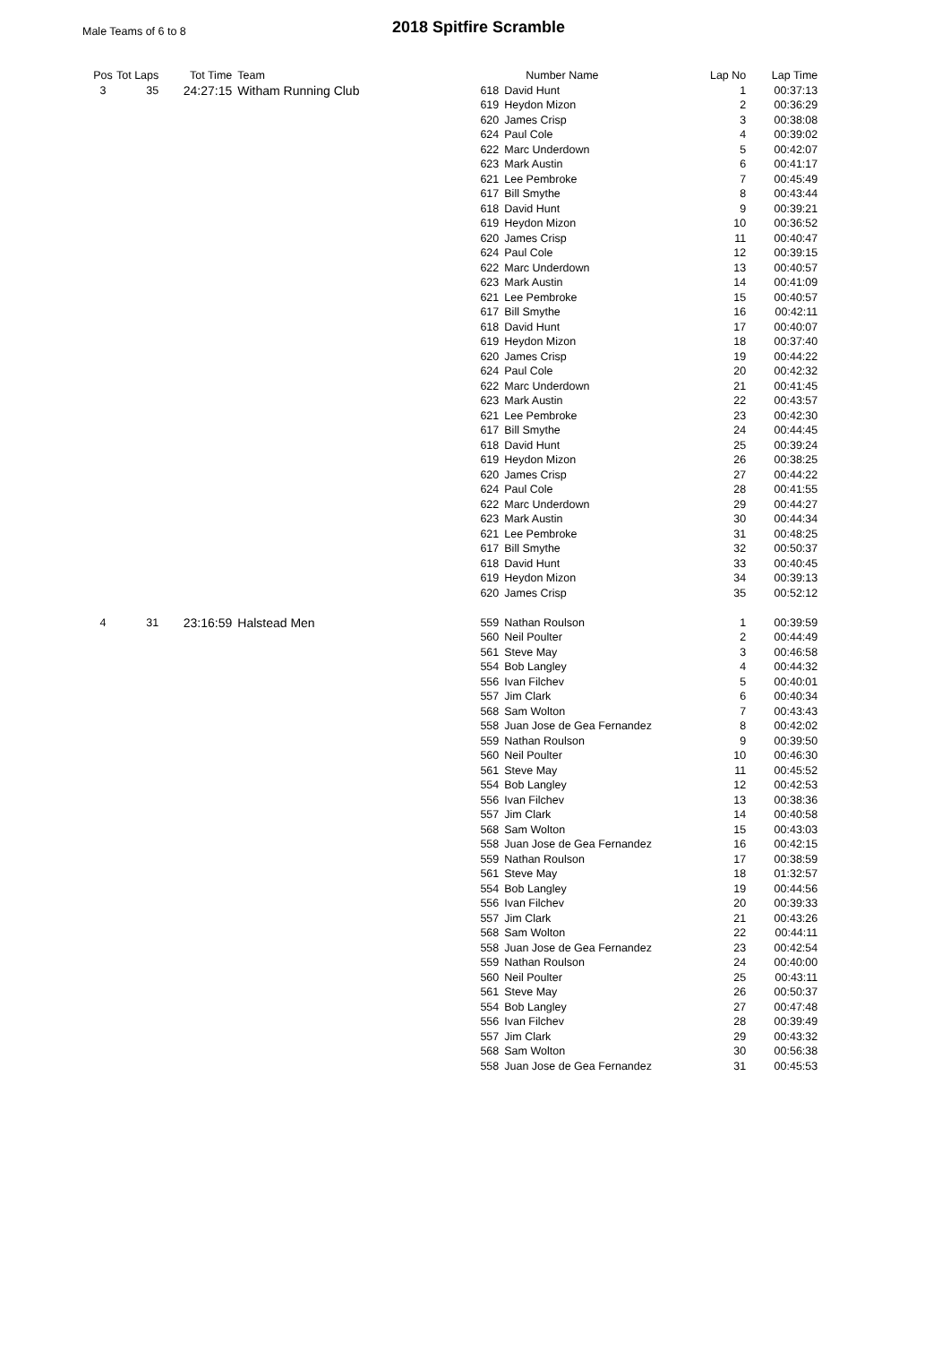Male Teams of 6 to 8 2018 Spitfire Scramble
| Pos | Tot Laps | Tot Time | Team | Number Name | | Lap No | Lap Time |
| --- | --- | --- | --- | --- | --- | --- | --- |
| 3 | 35 | 24:27:15 | Witham Running Club | 618 | David Hunt | 1 | 00:37:13 |
| | | | | 619 | Heydon Mizon | 2 | 00:36:29 |
| | | | | 620 | James Crisp | 3 | 00:38:08 |
| | | | | 624 | Paul Cole | 4 | 00:39:02 |
| | | | | 622 | Marc Underdown | 5 | 00:42:07 |
| | | | | 623 | Mark Austin | 6 | 00:41:17 |
| | | | | 621 | Lee Pembroke | 7 | 00:45:49 |
| | | | | 617 | Bill Smythe | 8 | 00:43:44 |
| | | | | 618 | David Hunt | 9 | 00:39:21 |
| | | | | 619 | Heydon Mizon | 10 | 00:36:52 |
| | | | | 620 | James Crisp | 11 | 00:40:47 |
| | | | | 624 | Paul Cole | 12 | 00:39:15 |
| | | | | 622 | Marc Underdown | 13 | 00:40:57 |
| | | | | 623 | Mark Austin | 14 | 00:41:09 |
| | | | | 621 | Lee Pembroke | 15 | 00:40:57 |
| | | | | 617 | Bill Smythe | 16 | 00:42:11 |
| | | | | 618 | David Hunt | 17 | 00:40:07 |
| | | | | 619 | Heydon Mizon | 18 | 00:37:40 |
| | | | | 620 | James Crisp | 19 | 00:44:22 |
| | | | | 624 | Paul Cole | 20 | 00:42:32 |
| | | | | 622 | Marc Underdown | 21 | 00:41:45 |
| | | | | 623 | Mark Austin | 22 | 00:43:57 |
| | | | | 621 | Lee Pembroke | 23 | 00:42:30 |
| | | | | 617 | Bill Smythe | 24 | 00:44:45 |
| | | | | 618 | David Hunt | 25 | 00:39:24 |
| | | | | 619 | Heydon Mizon | 26 | 00:38:25 |
| | | | | 620 | James Crisp | 27 | 00:44:22 |
| | | | | 624 | Paul Cole | 28 | 00:41:55 |
| | | | | 622 | Marc Underdown | 29 | 00:44:27 |
| | | | | 623 | Mark Austin | 30 | 00:44:34 |
| | | | | 621 | Lee Pembroke | 31 | 00:48:25 |
| | | | | 617 | Bill Smythe | 32 | 00:50:37 |
| | | | | 618 | David Hunt | 33 | 00:40:45 |
| | | | | 619 | Heydon Mizon | 34 | 00:39:13 |
| | | | | 620 | James Crisp | 35 | 00:52:12 |
| 4 | 31 | 23:16:59 | Halstead Men | 559 | Nathan Roulson | 1 | 00:39:59 |
| | | | | 560 | Neil Poulter | 2 | 00:44:49 |
| | | | | 561 | Steve May | 3 | 00:46:58 |
| | | | | 554 | Bob Langley | 4 | 00:44:32 |
| | | | | 556 | Ivan Filchev | 5 | 00:40:01 |
| | | | | 557 | Jim Clark | 6 | 00:40:34 |
| | | | | 568 | Sam Wolton | 7 | 00:43:43 |
| | | | | 558 | Juan Jose de Gea Fernandez | 8 | 00:42:02 |
| | | | | 559 | Nathan Roulson | 9 | 00:39:50 |
| | | | | 560 | Neil Poulter | 10 | 00:46:30 |
| | | | | 561 | Steve May | 11 | 00:45:52 |
| | | | | 554 | Bob Langley | 12 | 00:42:53 |
| | | | | 556 | Ivan Filchev | 13 | 00:38:36 |
| | | | | 557 | Jim Clark | 14 | 00:40:58 |
| | | | | 568 | Sam Wolton | 15 | 00:43:03 |
| | | | | 558 | Juan Jose de Gea Fernandez | 16 | 00:42:15 |
| | | | | 559 | Nathan Roulson | 17 | 00:38:59 |
| | | | | 561 | Steve May | 18 | 01:32:57 |
| | | | | 554 | Bob Langley | 19 | 00:44:56 |
| | | | | 556 | Ivan Filchev | 20 | 00:39:33 |
| | | | | 557 | Jim Clark | 21 | 00:43:26 |
| | | | | 568 | Sam Wolton | 22 | 00:44:11 |
| | | | | 558 | Juan Jose de Gea Fernandez | 23 | 00:42:54 |
| | | | | 559 | Nathan Roulson | 24 | 00:40:00 |
| | | | | 560 | Neil Poulter | 25 | 00:43:11 |
| | | | | 561 | Steve May | 26 | 00:50:37 |
| | | | | 554 | Bob Langley | 27 | 00:47:48 |
| | | | | 556 | Ivan Filchev | 28 | 00:39:49 |
| | | | | 557 | Jim Clark | 29 | 00:43:32 |
| | | | | 568 | Sam Wolton | 30 | 00:56:38 |
| | | | | 558 | Juan Jose de Gea Fernandez | 31 | 00:45:53 |